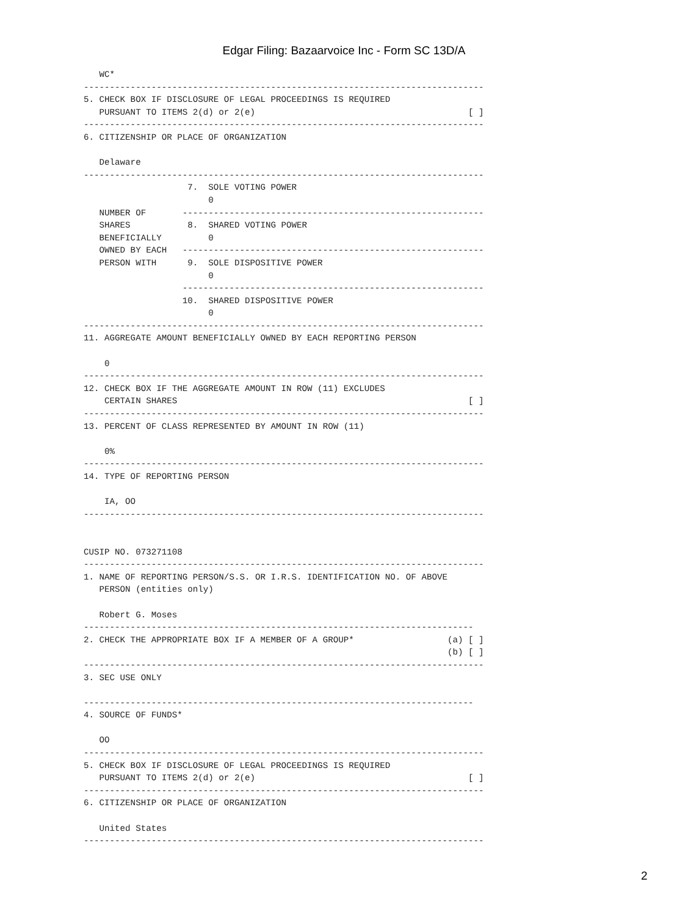Edgar Filing: Bazaarvoice Inc - Form SC 13D/A
   WC*
-----------------------------------------------------------------------------
5. CHECK BOX IF DISCLOSURE OF LEGAL PROCEEDINGS IS REQUIRED
   PURSUANT TO ITEMS 2(d) or 2(e)                                         [ ]
-----------------------------------------------------------------------------
6. CITIZENSHIP OR PLACE OF ORGANIZATION

   Delaware
-----------------------------------------------------------------------------
                    7.  SOLE VOTING POWER
                        0
   NUMBER OF       ----------------------------------------------------------
   SHARES           8.  SHARED VOTING POWER
   BENEFICIALLY         0
   OWNED BY EACH   ----------------------------------------------------------
   PERSON WITH      9.  SOLE DISPOSITIVE POWER
                        0
                   ----------------------------------------------------------
                   10.  SHARED DISPOSITIVE POWER
                        0
-----------------------------------------------------------------------------
11. AGGREGATE AMOUNT BENEFICIALLY OWNED BY EACH REPORTING PERSON

    0
-----------------------------------------------------------------------------
12. CHECK BOX IF THE AGGREGATE AMOUNT IN ROW (11) EXCLUDES
    CERTAIN SHARES                                                        [ ]
-----------------------------------------------------------------------------
13. PERCENT OF CLASS REPRESENTED BY AMOUNT IN ROW (11)

    0%
-----------------------------------------------------------------------------
14. TYPE OF REPORTING PERSON

    IA, OO
-----------------------------------------------------------------------------


CUSIP NO. 073271108
-----------------------------------------------------------------------------
1. NAME OF REPORTING PERSON/S.S. OR I.R.S. IDENTIFICATION NO. OF ABOVE
   PERSON (entities only)

   Robert G. Moses
---------------------------------------------------------------------------
2. CHECK THE APPROPRIATE BOX IF A MEMBER OF A GROUP*                  (a) [ ]
                                                                      (b) [ ]
-----------------------------------------------------------------------------
3. SEC USE ONLY

---------------------------------------------------------------------------
4. SOURCE OF FUNDS*

   OO
-----------------------------------------------------------------------------
5. CHECK BOX IF DISCLOSURE OF LEGAL PROCEEDINGS IS REQUIRED
   PURSUANT TO ITEMS 2(d) or 2(e)                                         [ ]
-----------------------------------------------------------------------------
6. CITIZENSHIP OR PLACE OF ORGANIZATION

   United States
-----------------------------------------------------------------------------
2